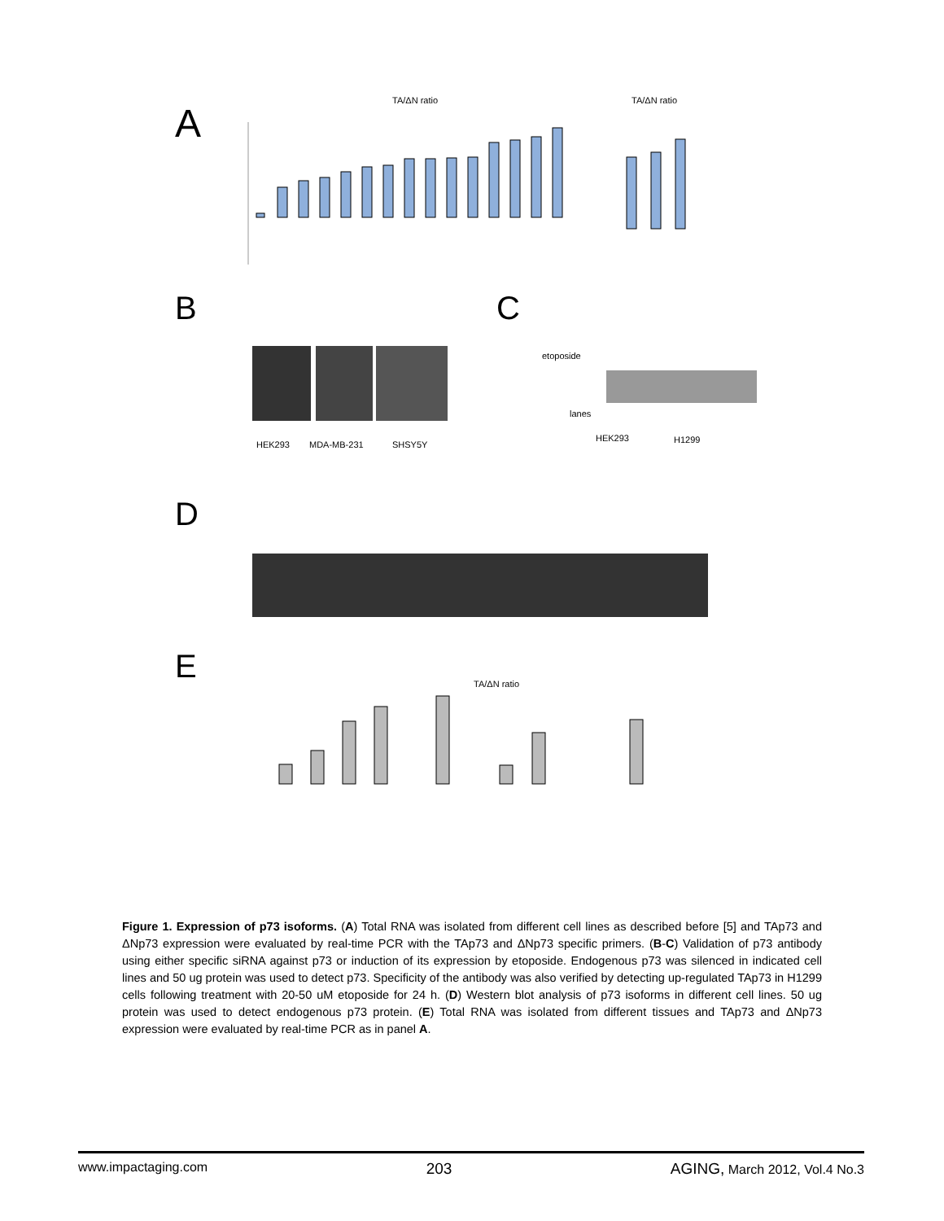A
TA/ΔN ratio
TA/ΔN ratio
B
C
HEK293
MDA-MB-231
SHSY5Y
etoposide
lanes
HEK293
H1299
D
E
TA/ΔN ratio
Figure 1. Expression of p73 isoforms. (A) Total RNA was isolated from different cell lines as described before [5] and TAp73 and ΔNp73 expression were evaluated by real-time PCR with the TAp73 and ΔNp73 specific primers. (B-C) Validation of p73 antibody using either specific siRNA against p73 or induction of its expression by etoposide. Endogenous p73 was silenced in indicated cell lines and 50 ug protein was used to detect p73. Specificity of the antibody was also verified by detecting up-regulated TAp73 in H1299 cells following treatment with 20-50 uM etoposide for 24 h. (D) Western blot analysis of p73 isoforms in different cell lines. 50 ug protein was used to detect endogenous p73 protein. (E) Total RNA was isolated from different tissues and TAp73 and ΔNp73 expression were evaluated by real-time PCR as in panel A.
www.impactaging.com 203 AGING, March 2012, Vol.4 No.3